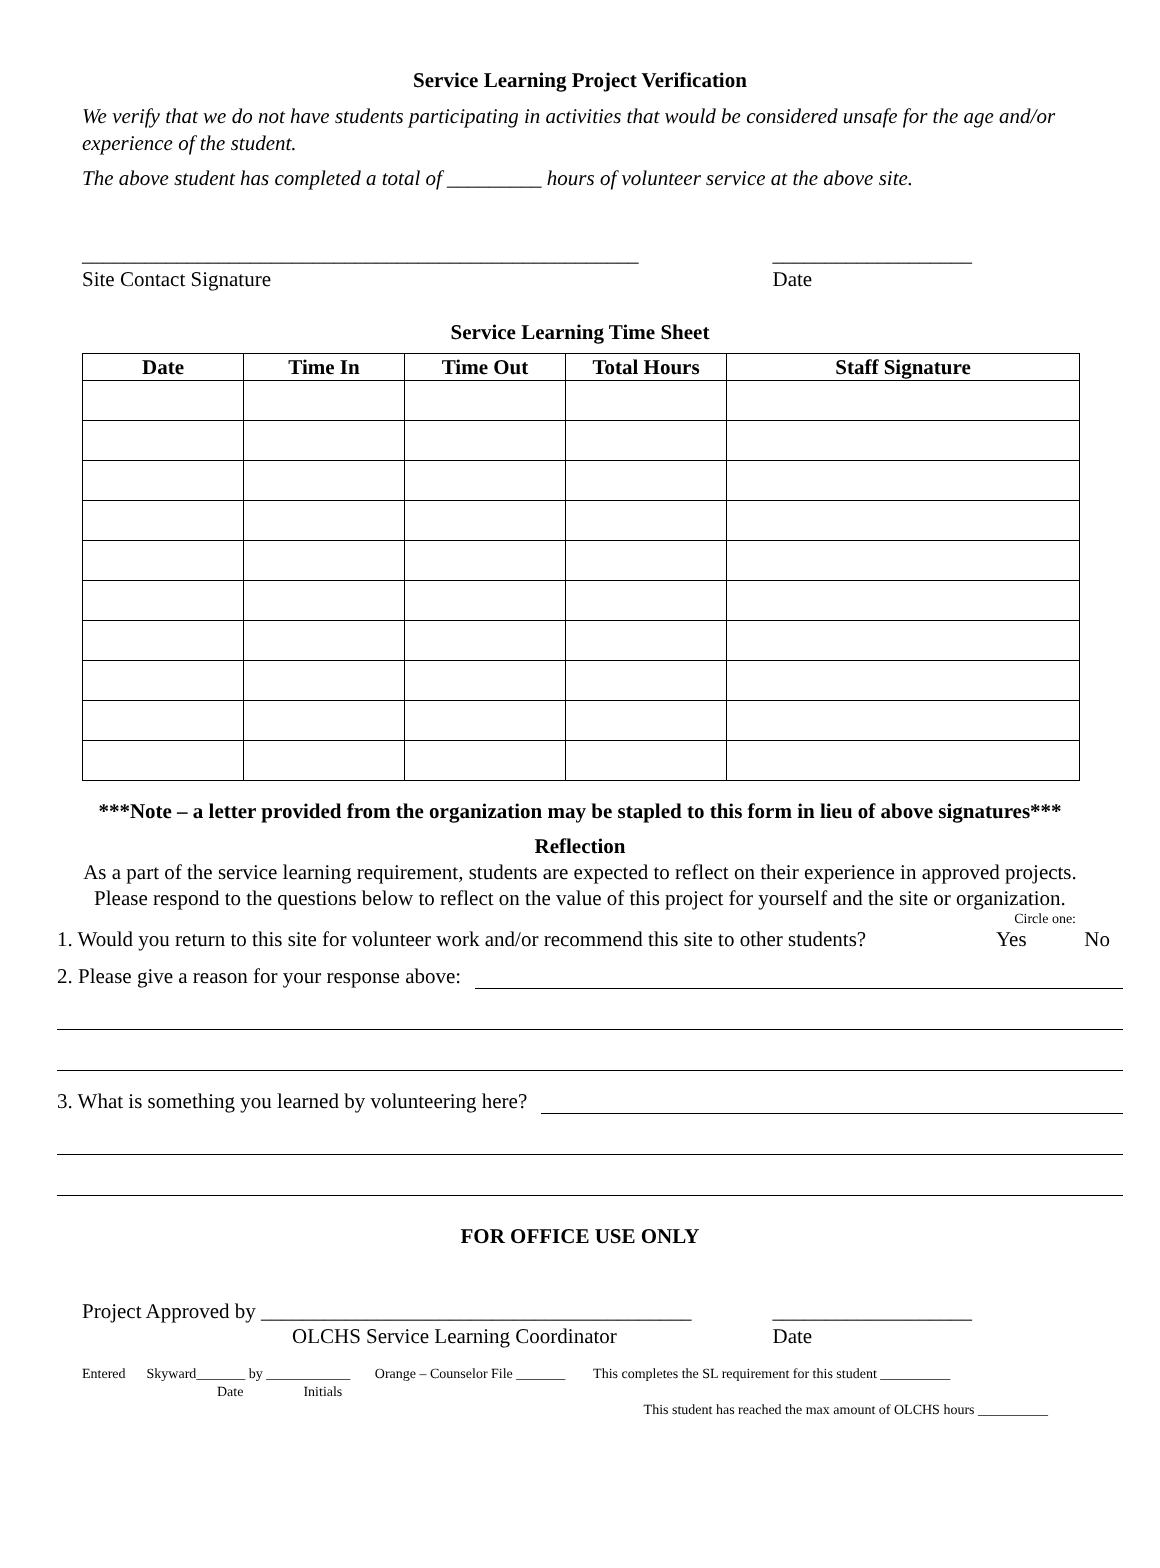Service Learning Project Verification
We verify that we do not have students participating in activities that would be considered unsafe for the age and/or experience of the student.
The above student has completed a total of _________ hours of volunteer service at the above site.
_____________________________________________________
Site Contact Signature
___________________
Date
Service Learning Time Sheet
| Date | Time In | Time Out | Total Hours | Staff Signature |
| --- | --- | --- | --- | --- |
***Note – a letter provided from the organization may be stapled to this form in lieu of above signatures***
Reflection
As a part of the service learning requirement, students are expected to reflect on their experience in approved projects.
Please respond to the questions below to reflect on the value of this project for yourself and the site or organization.
Circle one:
1. Would you return to this site for volunteer work and/or recommend this site to other students? Yes No
2. Please give a reason for your response above:
3. What is something you learned by volunteering here?
FOR OFFICE USE ONLY
Project Approved by _________________________________________
OLCHS Service Learning Coordinator
___________________
Date
Entered Skyward_______ by ____________ Orange – Counselor File _______ This completes the SL requirement for this student __________
Date Initials
This student has reached the max amount of OLCHS hours __________